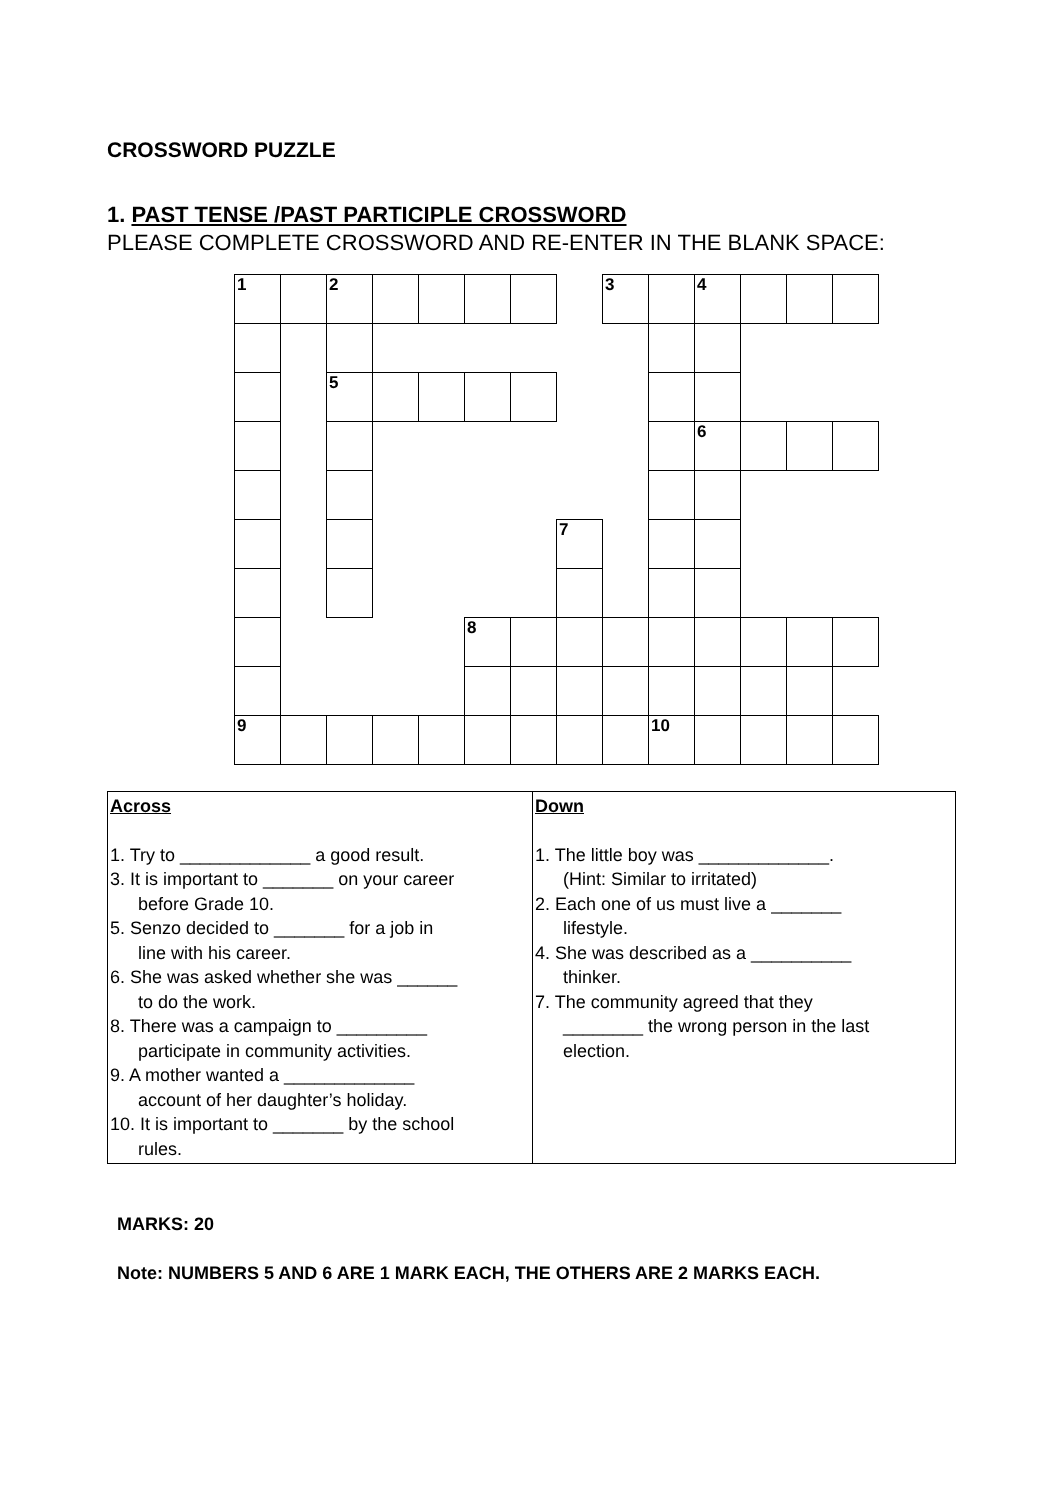CROSSWORD PUZZLE
1. PAST TENSE /PAST PARTICIPLE CROSSWORD
PLEASE COMPLETE CROSSWORD AND RE-ENTER IN THE BLANK SPACE:
| 1 | | 2 | | | | | | 3 | | 4 | | | |
| | | 5 | | | | | | | | | | | |
| | | | | | | | | | | 6 | | | |
| | | | | | | | 7 | | | | | | |
| | | | | | 8 | | | | | | | | |
| 9 | | | | | | | | | 10 | | | | |
| Across 1. Try to _____________ a good result. 3. It is important to _______ on your career before Grade 10. 5. Senzo decided to _______ for a job in line with his career. 6. She was asked whether she was ______ to do the work. 8. There was a campaign to _________ participate in community activities. 9. A mother wanted a _____________ account of her daughter’s holiday. 10. It is important to _______ by the school rules. | Down 1. The little boy was _____________. (Hint: Similar to irritated) 2. Each one of us must live a _______ lifestyle. 4. She was described as a __________ thinker. 7. The community agreed that they ________ the wrong person in the last election. |
MARKS: 20
Note: NUMBERS 5 AND 6 ARE 1 MARK EACH, THE OTHERS ARE 2 MARKS EACH.